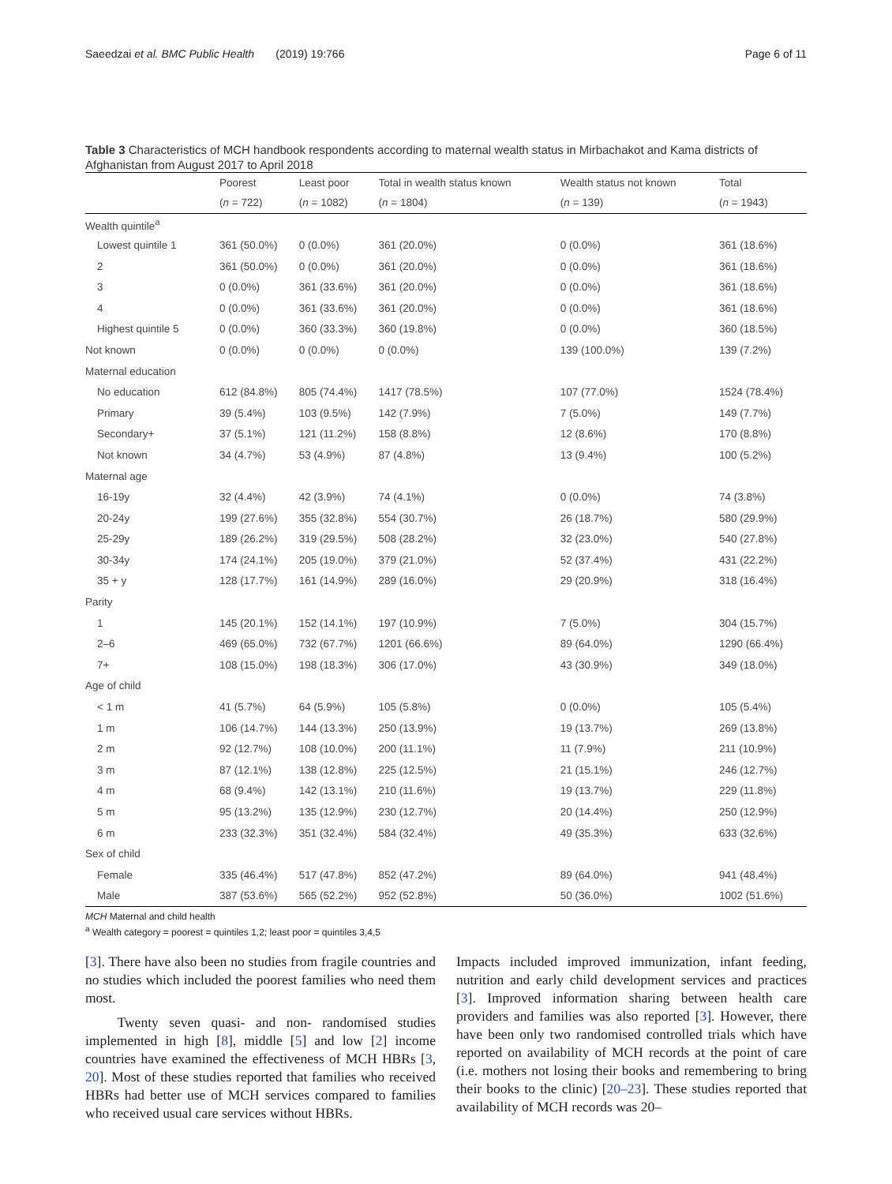Saeedzai et al. BMC Public Health (2019) 19:766 Page 6 of 11
Table 3 Characteristics of MCH handbook respondents according to maternal wealth status in Mirbachakot and Kama districts of Afghanistan from August 2017 to April 2018
| | Poorest | Least poor | Total in wealth status known | Wealth status not known | Total |
| --- | --- | --- | --- | --- | --- |
| | ( n = 722) | ( n = 1082) | ( n = 1804) | ( n = 139) | ( n = 1943) |
| Wealth quintile<sup>a</sup> | | | | | |
| Lowest quintile 1 | 361 (50.0%) | 0 (0.0%) | 361 (20.0%) | 0 (0.0%) | 361 (18.6%) |
| 2 | 361 (50.0%) | 0 (0.0%) | 361 (20.0%) | 0 (0.0%) | 361 (18.6%) |
| 3 | 0 (0.0%) | 361 (33.6%) | 361 (20.0%) | 0 (0.0%) | 361 (18.6%) |
| 4 | 0 (0.0%) | 361 (33.6%) | 361 (20.0%) | 0 (0.0%) | 361 (18.6%) |
| Highest quintile 5 | 0 (0.0%) | 360 (33.3%) | 360 (19.8%) | 0 (0.0%) | 360 (18.5%) |
| Not known | 0 (0.0%) | 0 (0.0%) | 0 (0.0%) | 139 (100.0%) | 139 (7.2%) |
| Maternal education | | | | | |
| No education | 612 (84.8%) | 805 (74.4%) | 1417 (78.5%) | 107 (77.0%) | 1524 (78.4%) |
| Primary | 39 (5.4%) | 103 (9.5%) | 142 (7.9%) | 7 (5.0%) | 149 (7.7%) |
| Secondary+ | 37 (5.1%) | 121 (11.2%) | 158 (8.8%) | 12 (8.6%) | 170 (8.8%) |
| Not known | 34 (4.7%) | 53 (4.9%) | 87 (4.8%) | 13 (9.4%) | 100 (5.2%) |
| Maternal age | | | | | |
| 16-19y | 32 (4.4%) | 42 (3.9%) | 74 (4.1%) | 0 (0.0%) | 74 (3.8%) |
| 20-24y | 199 (27.6%) | 355 (32.8%) | 554 (30.7%) | 26 (18.7%) | 580 (29.9%) |
| 25-29y | 189 (26.2%) | 319 (29.5%) | 508 (28.2%) | 32 (23.0%) | 540 (27.8%) |
| 30-34y | 174 (24.1%) | 205 (19.0%) | 379 (21.0%) | 52 (37.4%) | 431 (22.2%) |
| 35 + y | 128 (17.7%) | 161 (14.9%) | 289 (16.0%) | 29 (20.9%) | 318 (16.4%) |
| Parity | | | | | |
| 1 | 145 (20.1%) | 152 (14.1%) | 197 (10.9%) | 7 (5.0%) | 304 (15.7%) |
| 2–6 | 469 (65.0%) | 732 (67.7%) | 1201 (66.6%) | 89 (64.0%) | 1290 (66.4%) |
| 7+ | 108 (15.0%) | 198 (18.3%) | 306 (17.0%) | 43 (30.9%) | 349 (18.0%) |
| Age of child | | | | | |
| < 1 m | 41 (5.7%) | 64 (5.9%) | 105 (5.8%) | 0 (0.0%) | 105 (5.4%) |
| 1 m | 106 (14.7%) | 144 (13.3%) | 250 (13.9%) | 19 (13.7%) | 269 (13.8%) |
| 2 m | 92 (12.7%) | 108 (10.0%) | 200 (11.1%) | 11 (7.9%) | 211 (10.9%) |
| 3 m | 87 (12.1%) | 138 (12.8%) | 225 (12.5%) | 21 (15.1%) | 246 (12.7%) |
| 4 m | 68 (9.4%) | 142 (13.1%) | 210 (11.6%) | 19 (13.7%) | 229 (11.8%) |
| 5 m | 95 (13.2%) | 135 (12.9%) | 230 (12.7%) | 20 (14.4%) | 250 (12.9%) |
| 6 m | 233 (32.3%) | 351 (32.4%) | 584 (32.4%) | 49 (35.3%) | 633 (32.6%) |
| Sex of child | | | | | |
| Female | 335 (46.4%) | 517 (47.8%) | 852 (47.2%) | 89 (64.0%) | 941 (48.4%) |
| Male | 387 (53.6%) | 565 (52.2%) | 952 (52.8%) | 50 (36.0%) | 1002 (51.6%) |
MCH Maternal and child health
<sup>a</sup> Wealth category = poorest = quintiles 1,2; least poor = quintiles 3,4,5
[3]. There have also been no studies from fragile countries and no studies which included the poorest families who need them most.
Twenty seven quasi- and non- randomised studies implemented in high [8], middle [5] and low [2] income countries have examined the effectiveness of MCH HBRs [3, 20]. Most of these studies reported that families who received HBRs had better use of MCH services compared to families who received usual care services without HBRs.
Impacts included improved immunization, infant feeding, nutrition and early child development services and practices [3]. Improved information sharing between health care providers and families was also reported [3]. However, there have been only two randomised controlled trials which have reported on availability of MCH records at the point of care (i.e. mothers not losing their books and remembering to bring their books to the clinic) [20–23]. These studies reported that availability of MCH records was 20–